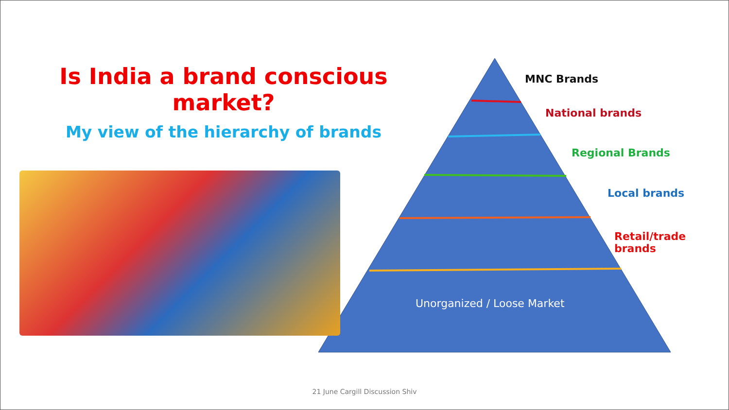Is India a brand conscious market?
My view of the hierarchy of brands
MNC Brands
National brands
Regional Brands
Local brands
Retail/trade brands
Unorganized / Loose Market
21 June Cargill Discussion Shiv